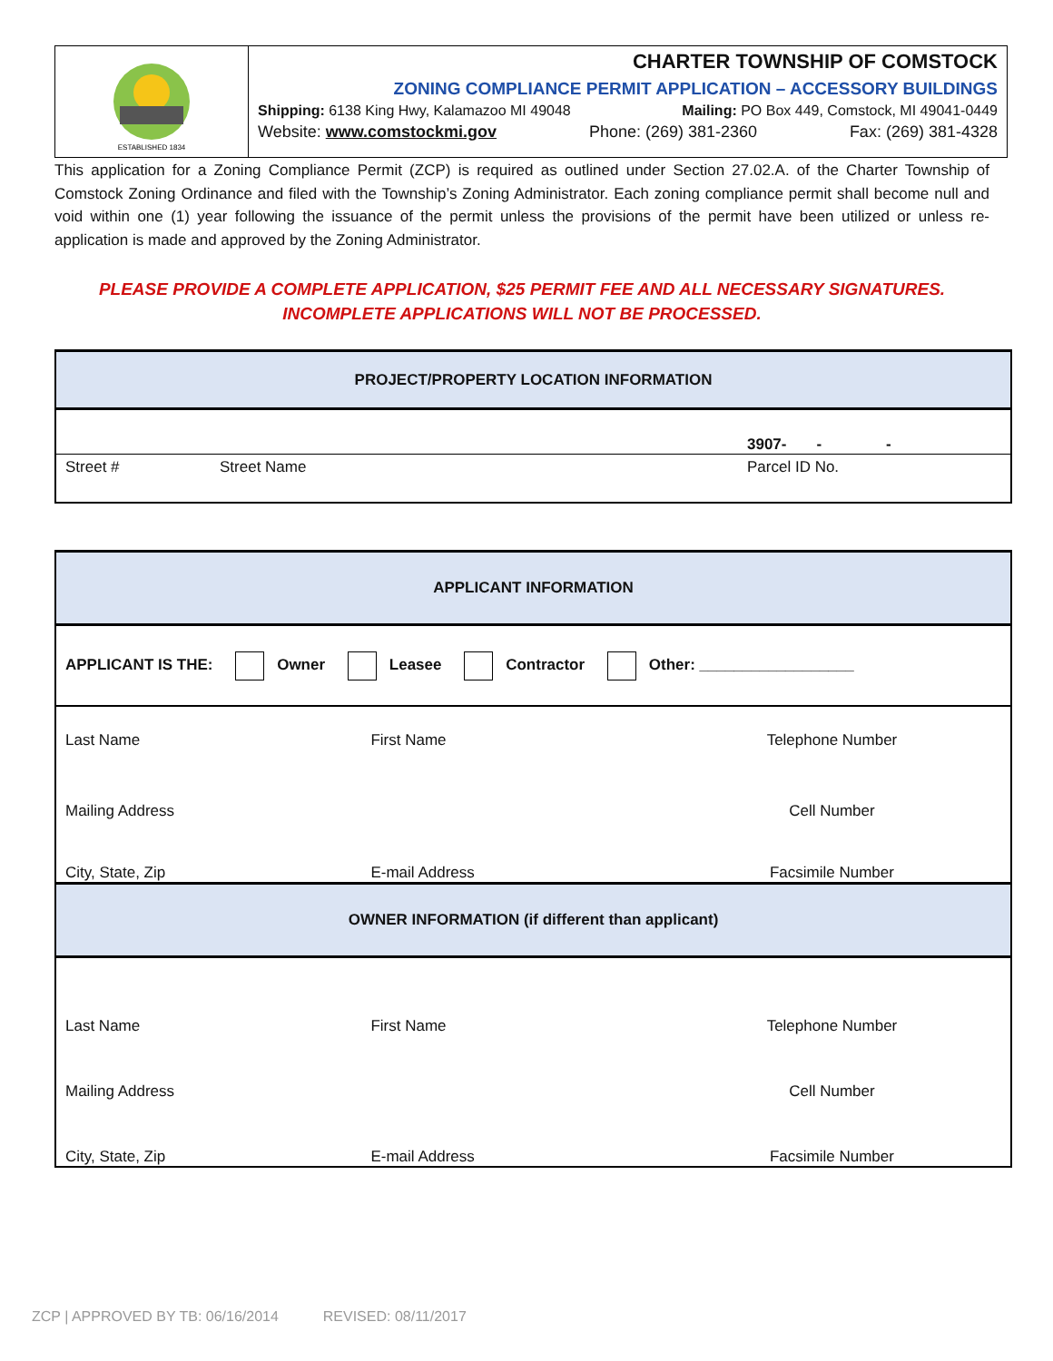ESTABLISHED 1834
CHARTER TOWNSHIP OF COMSTOCK
ZONING COMPLIANCE PERMIT APPLICATION – ACCESSORY BUILDINGS
Shipping: 6138 King Hwy, Kalamazoo MI 49048 Mailing: PO Box 449, Comstock, MI 49041-0449
Website: www.comstockmi.gov Phone: (269) 381-2360 Fax: (269) 381-4328
This application for a Zoning Compliance Permit (ZCP) is required as outlined under Section 27.02.A. of the Charter Township of Comstock Zoning Ordinance and filed with the Township’s Zoning Administrator. Each zoning compliance permit shall become null and void within one (1) year following the issuance of the permit unless the provisions of the permit have been utilized or unless re-application is made and approved by the Zoning Administrator.
PLEASE PROVIDE A COMPLETE APPLICATION, $25 PERMIT FEE AND ALL NECESSARY SIGNATURES.
INCOMPLETE APPLICATIONS WILL NOT BE PROCESSED.
| PROJECT/PROPERTY LOCATION INFORMATION | | |
| --- | --- | --- |
| | | 3907- - - |
| Street # | Street Name | Parcel ID No. |
| APPLICANT INFORMATION | | |
| --- | --- | --- |
| APPLICANT IS THE: Owner Leasee Contractor Other: __________________ | | |
| Last Name | First Name | Telephone Number |
| Mailing Address | | Cell Number |
| City, State, Zip | E-mail Address | Facsimile Number |
| OWNER INFORMATION (if different than applicant) | | |
| Last Name | First Name | Telephone Number |
| Mailing Address | | Cell Number |
| City, State, Zip | E-mail Address | Facsimile Number |
ZCP | APPROVED BY TB: 06/16/2014 REVISED: 08/11/2017